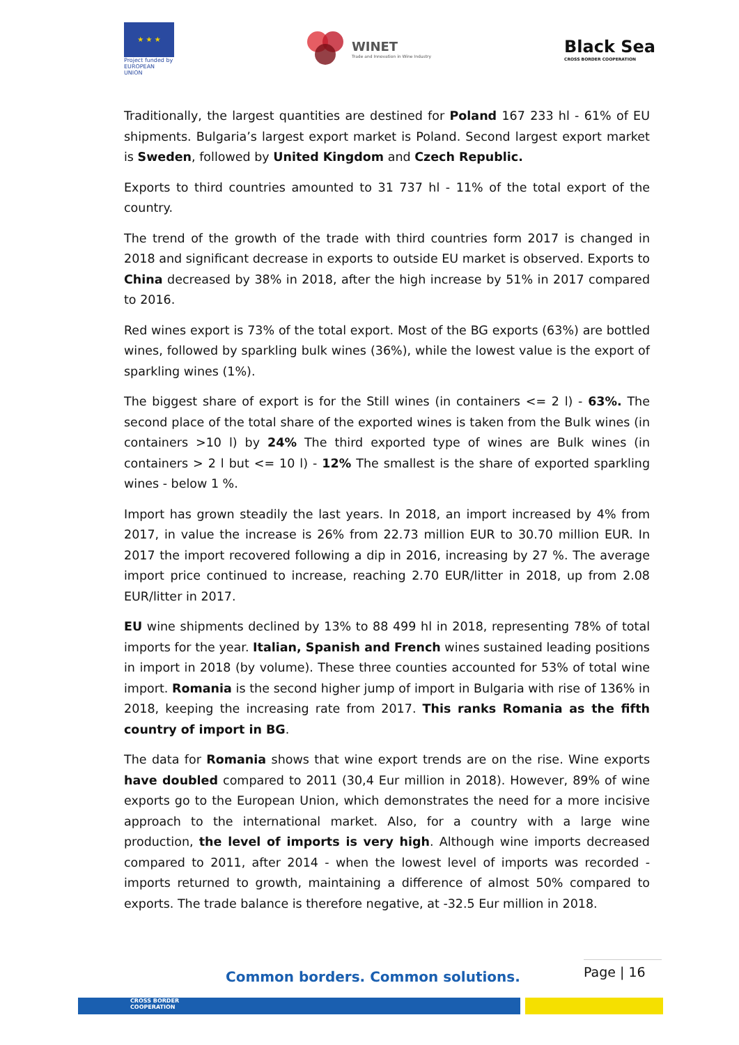★ ★ ★
Project funded by EUROPEAN UNION
WINET
Trade and Innovation in Wine Industry
Black Sea
CROSS BORDER COOPERATION
Traditionally, the largest quantities are destined for Poland 167 233 hl - 61% of EU shipments. Bulgaria’s largest export market is Poland. Second largest export market is Sweden, followed by United Kingdom and Czech Republic.
Exports to third countries amounted to 31 737 hl - 11% of the total export of the country.
The trend of the growth of the trade with third countries form 2017 is changed in 2018 and significant decrease in exports to outside EU market is observed. Exports to China decreased by 38% in 2018, after the high increase by 51% in 2017 compared to 2016.
Red wines export is 73% of the total export. Most of the BG exports (63%) are bottled wines, followed by sparkling bulk wines (36%), while the lowest value is the export of sparkling wines (1%).
The biggest share of export is for the Still wines (in containers <= 2 l) - 63%. The second place of the total share of the exported wines is taken from the Bulk wines (in containers >10 l) by 24% The third exported type of wines are Bulk wines (in containers > 2 l but <= 10 l) - 12% The smallest is the share of exported sparkling wines - below 1 %.
Import has grown steadily the last years. In 2018, an import increased by 4% from 2017, in value the increase is 26% from 22.73 million EUR to 30.70 million EUR. In 2017 the import recovered following a dip in 2016, increasing by 27 %. The average import price continued to increase, reaching 2.70 EUR/litter in 2018, up from 2.08 EUR/litter in 2017.
EU wine shipments declined by 13% to 88 499 hl in 2018, representing 78% of total imports for the year. Italian, Spanish and French wines sustained leading positions in import in 2018 (by volume). These three counties accounted for 53% of total wine import. Romania is the second higher jump of import in Bulgaria with rise of 136% in 2018, keeping the increasing rate from 2017. This ranks Romania as the fifth country of import in BG.
The data for Romania shows that wine export trends are on the rise. Wine exports have doubled compared to 2011 (30,4 Eur million in 2018). However, 89% of wine exports go to the European Union, which demonstrates the need for a more incisive approach to the international market. Also, for a country with a large wine production, the level of imports is very high. Although wine imports decreased compared to 2011, after 2014 - when the lowest level of imports was recorded - imports returned to growth, maintaining a difference of almost 50% compared to exports. The trade balance is therefore negative, at -32.5 Eur million in 2018.
Common borders. Common solutions.
Page | 16
CROSS BORDER
COOPERATION